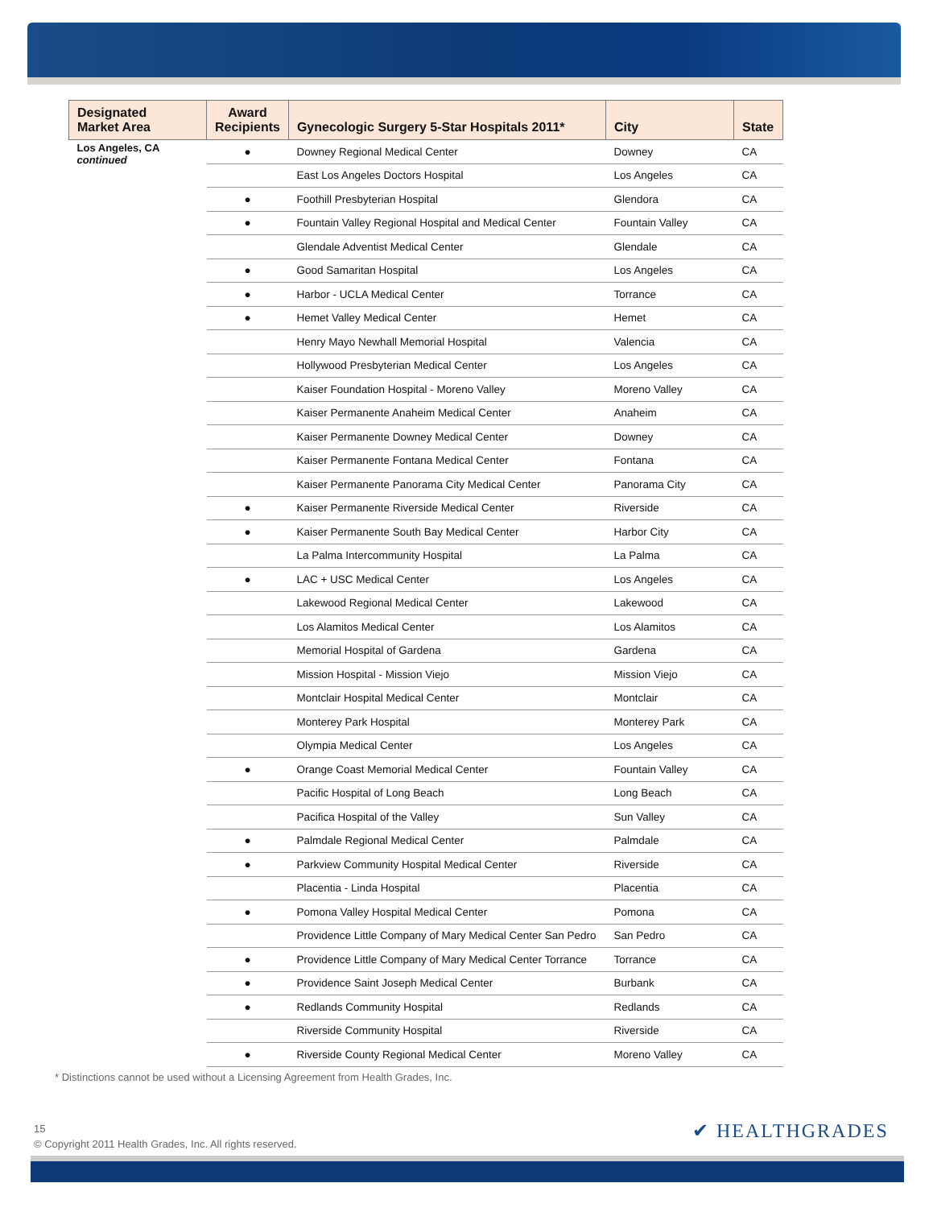| Designated Market Area | Award Recipients | Gynecologic Surgery 5-Star Hospitals 2011* | City | State |
| --- | --- | --- | --- | --- |
| Los Angeles, CA continued | ● | Downey Regional Medical Center | Downey | CA |
| | | East Los Angeles Doctors Hospital | Los Angeles | CA |
| | ● | Foothill Presbyterian Hospital | Glendora | CA |
| | ● | Fountain Valley Regional Hospital and Medical Center | Fountain Valley | CA |
| | | Glendale Adventist Medical Center | Glendale | CA |
| | ● | Good Samaritan Hospital | Los Angeles | CA |
| | ● | Harbor - UCLA Medical Center | Torrance | CA |
| | ● | Hemet Valley Medical Center | Hemet | CA |
| | | Henry Mayo Newhall Memorial Hospital | Valencia | CA |
| | | Hollywood Presbyterian Medical Center | Los Angeles | CA |
| | | Kaiser Foundation Hospital - Moreno Valley | Moreno Valley | CA |
| | | Kaiser Permanente Anaheim Medical Center | Anaheim | CA |
| | | Kaiser Permanente Downey Medical Center | Downey | CA |
| | | Kaiser Permanente Fontana Medical Center | Fontana | CA |
| | | Kaiser Permanente Panorama City Medical Center | Panorama City | CA |
| | ● | Kaiser Permanente Riverside Medical Center | Riverside | CA |
| | ● | Kaiser Permanente South Bay Medical Center | Harbor City | CA |
| | | La Palma Intercommunity Hospital | La Palma | CA |
| | ● | LAC + USC Medical Center | Los Angeles | CA |
| | | Lakewood Regional Medical Center | Lakewood | CA |
| | | Los Alamitos Medical Center | Los Alamitos | CA |
| | | Memorial Hospital of Gardena | Gardena | CA |
| | | Mission Hospital - Mission Viejo | Mission Viejo | CA |
| | | Montclair Hospital Medical Center | Montclair | CA |
| | | Monterey Park Hospital | Monterey Park | CA |
| | | Olympia Medical Center | Los Angeles | CA |
| | ● | Orange Coast Memorial Medical Center | Fountain Valley | CA |
| | | Pacific Hospital of Long Beach | Long Beach | CA |
| | | Pacifica Hospital of the Valley | Sun Valley | CA |
| | ● | Palmdale Regional Medical Center | Palmdale | CA |
| | ● | Parkview Community Hospital Medical Center | Riverside | CA |
| | | Placentia - Linda Hospital | Placentia | CA |
| | ● | Pomona Valley Hospital Medical Center | Pomona | CA |
| | | Providence Little Company of Mary Medical Center San Pedro | San Pedro | CA |
| | ● | Providence Little Company of Mary Medical Center Torrance | Torrance | CA |
| | ● | Providence Saint Joseph Medical Center | Burbank | CA |
| | ● | Redlands Community Hospital | Redlands | CA |
| | | Riverside Community Hospital | Riverside | CA |
| | ● | Riverside County Regional Medical Center | Moreno Valley | CA |
* Distinctions cannot be used without a Licensing Agreement from Health Grades, Inc.
15
© Copyright 2011 Health Grades, Inc. All rights reserved.
✔ HEALTHGRADES